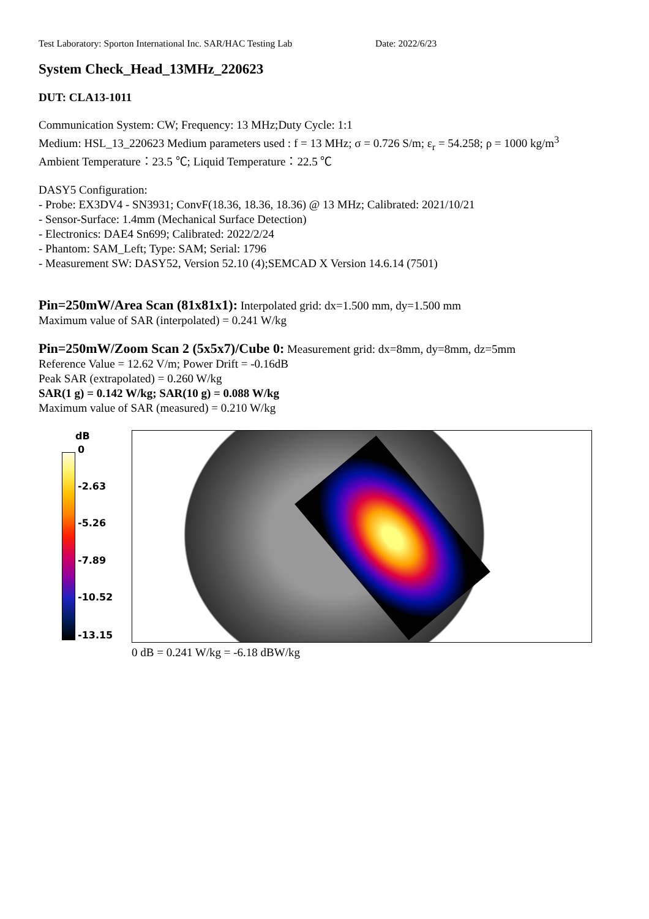Test Laboratory: Sporton International Inc. SAR/HAC Testing Lab Date: 2022/6/23
System Check_Head_13MHz_220623
DUT: CLA13-1011
Communication System: CW; Frequency: 13 MHz;Duty Cycle: 1:1
Medium: HSL_13_220623 Medium parameters used : f = 13 MHz; σ = 0.726 S/m; ε<sub>r</sub> = 54.258; ρ = 1000 kg/m<sup>3</sup>
Ambient Temperature：23.5 ℃; Liquid Temperature：22.5 ℃
DASY5 Configuration:
- Probe: EX3DV4 - SN3931; ConvF(18.36, 18.36, 18.36) @ 13 MHz; Calibrated: 2021/10/21
- Sensor-Surface: 1.4mm (Mechanical Surface Detection)
- Electronics: DAE4 Sn699; Calibrated: 2022/2/24
- Phantom: SAM_Left; Type: SAM; Serial: 1796
- Measurement SW: DASY52, Version 52.10 (4);SEMCAD X Version 14.6.14 (7501)
Pin=250mW/Area Scan (81x81x1): Interpolated grid: dx=1.500 mm, dy=1.500 mm
Maximum value of SAR (interpolated) = 0.241 W/kg
Pin=250mW/Zoom Scan 2 (5x5x7)/Cube 0: Measurement grid: dx=8mm, dy=8mm, dz=5mm
Reference Value = 12.62 V/m; Power Drift = -0.16dB
Peak SAR (extrapolated) = 0.260 W/kg
SAR(1 g) = 0.142 W/kg; SAR(10 g) = 0.088 W/kg
Maximum value of SAR (measured) = 0.210 W/kg
dB
0
-2.63
-5.26
-7.89
-10.52
-13.15
0 dB = 0.241 W/kg = -6.18 dBW/kg